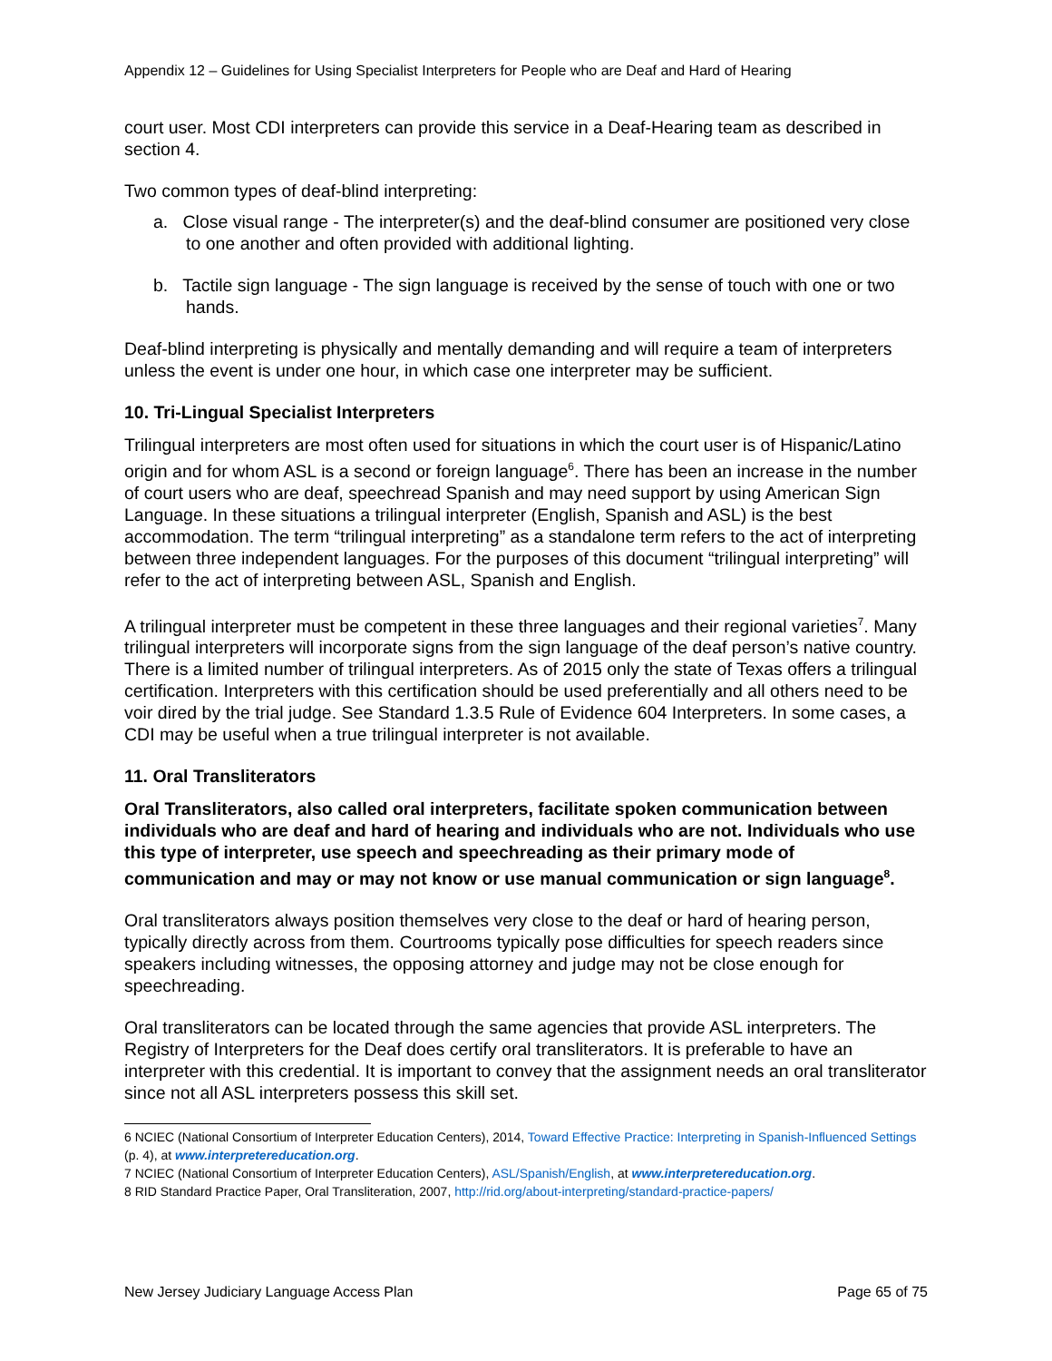Appendix 12 – Guidelines for Using Specialist Interpreters for People who are Deaf and Hard of Hearing
court user. Most CDI interpreters can provide this service in a Deaf-Hearing team as described in section 4.
Two common types of deaf-blind interpreting:
a. Close visual range - The interpreter(s) and the deaf-blind consumer are positioned very close to one another and often provided with additional lighting.
b. Tactile sign language - The sign language is received by the sense of touch with one or two hands.
Deaf-blind interpreting is physically and mentally demanding and will require a team of interpreters unless the event is under one hour, in which case one interpreter may be sufficient.
10. Tri-Lingual Specialist Interpreters
Trilingual interpreters are most often used for situations in which the court user is of Hispanic/Latino origin and for whom ASL is a second or foreign language<sup>6</sup>. There has been an increase in the number of court users who are deaf, speechread Spanish and may need support by using American Sign Language. In these situations a trilingual interpreter (English, Spanish and ASL) is the best accommodation. The term “trilingual interpreting” as a standalone term refers to the act of interpreting between three independent languages. For the purposes of this document “trilingual interpreting” will refer to the act of interpreting between ASL, Spanish and English.
A trilingual interpreter must be competent in these three languages and their regional varieties<sup>7</sup>. Many trilingual interpreters will incorporate signs from the sign language of the deaf person’s native country. There is a limited number of trilingual interpreters. As of 2015 only the state of Texas offers a trilingual certification. Interpreters with this certification should be used preferentially and all others need to be voir dired by the trial judge. See Standard 1.3.5 Rule of Evidence 604 Interpreters. In some cases, a CDI may be useful when a true trilingual interpreter is not available.
11. Oral Transliterators
Oral Transliterators, also called oral interpreters, facilitate spoken communication between individuals who are deaf and hard of hearing and individuals who are not. Individuals who use this type of interpreter, use speech and speechreading as their primary mode of communication and may or may not know or use manual communication or sign language<sup>8</sup>.
Oral transliterators always position themselves very close to the deaf or hard of hearing person, typically directly across from them. Courtrooms typically pose difficulties for speech readers since speakers including witnesses, the opposing attorney and judge may not be close enough for speechreading.
Oral transliterators can be located through the same agencies that provide ASL interpreters. The Registry of Interpreters for the Deaf does certify oral transliterators. It is preferable to have an interpreter with this credential. It is important to convey that the assignment needs an oral transliterator since not all ASL interpreters possess this skill set.
6 NCIEC (National Consortium of Interpreter Education Centers), 2014, Toward Effective Practice: Interpreting in Spanish-Influenced Settings (p. 4), at www.interpretereducation.org.
7 NCIEC (National Consortium of Interpreter Education Centers), ASL/Spanish/English, at www.interpretereducation.org.
8 RID Standard Practice Paper, Oral Transliteration, 2007, http://rid.org/about-interpreting/standard-practice-papers/
New Jersey Judiciary Language Access Plan Page 65 of 75